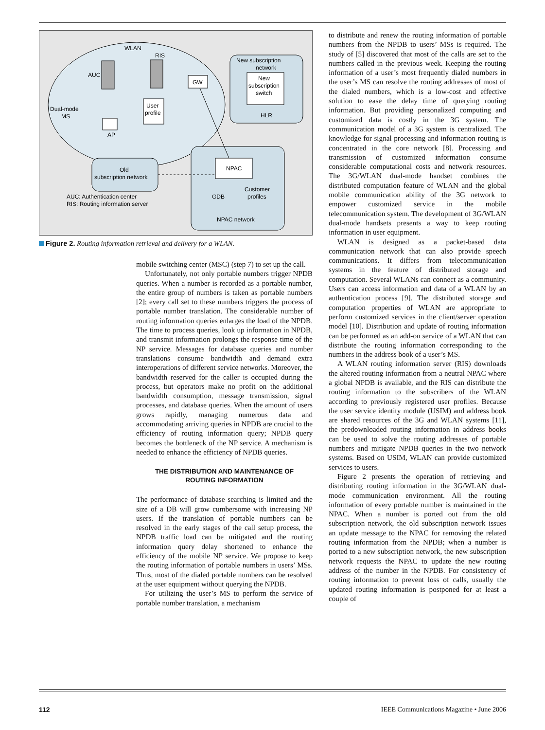WLAN
RIS
AUC
GW
Dual-mode
MS
User
profile
AP
New subscription
network
New
subscription
switch
HLR
NPAC
GDB
Customer
profiles
NPAC network
Old
subscription network
AUC: Authentication center
RIS: Routing information server
Figure 2. Routing information retrieval and delivery for a WLAN.
mobile switching center (MSC) (step 7) to set up the call.
Unfortunately, not only portable numbers trigger NPDB queries. When a number is recorded as a portable number, the entire group of numbers is taken as portable numbers [2]; every call set to these numbers triggers the process of portable number translation. The considerable number of routing information queries enlarges the load of the NPDB. The time to process queries, look up information in NPDB, and transmit information prolongs the response time of the NP service. Messages for database queries and number translations consume bandwidth and demand extra interoperations of different service networks. Moreover, the bandwidth reserved for the caller is occupied during the process, but operators make no profit on the additional bandwidth consumption, message transmission, signal processes, and database queries. When the amount of users grows rapidly, managing numerous data and accommodating arriving queries in NPDB are crucial to the efficiency of routing information query; NPDB query becomes the bottleneck of the NP service. A mechanism is needed to enhance the efficiency of NPDB queries.
THE DISTRIBUTION AND MAINTENANCE OF
ROUTING INFORMATION
The performance of database searching is limited and the size of a DB will grow cumbersome with increasing NP users. If the translation of portable numbers can be resolved in the early stages of the call setup process, the NPDB traffic load can be mitigated and the routing information query delay shortened to enhance the efficiency of the mobile NP service. We propose to keep the routing information of portable numbers in users’ MSs. Thus, most of the dialed portable numbers can be resolved at the user equipment without querying the NPDB.
For utilizing the user’s MS to perform the service of portable number translation, a mechanism
to distribute and renew the routing information of portable numbers from the NPDB to users’ MSs is required. The study of [5] discovered that most of the calls are set to the numbers called in the previous week. Keeping the routing information of a user’s most frequently dialed numbers in the user’s MS can resolve the routing addresses of most of the dialed numbers, which is a low-cost and effective solution to ease the delay time of querying routing information. But providing personalized computing and customized data is costly in the 3G system. The communication model of a 3G system is centralized. The knowledge for signal processing and information routing is concentrated in the core network [8]. Processing and transmission of customized information consume considerable computational costs and network resources. The 3G/WLAN dual-mode handset combines the distributed computation feature of WLAN and the global mobile communication ability of the 3G network to empower customized service in the mobile telecommunication system. The development of 3G/WLAN dual-mode handsets presents a way to keep routing information in user equipment.
WLAN is designed as a packet-based data communication network that can also provide speech communications. It differs from telecommunication systems in the feature of distributed storage and computation. Several WLANs can connect as a community. Users can access information and data of a WLAN by an authentication process [9]. The distributed storage and computation properties of WLAN are appropriate to perform customized services in the client/server operation model [10]. Distribution and update of routing information can be performed as an add-on service of a WLAN that can distribute the routing information corresponding to the numbers in the address book of a user’s MS.
A WLAN routing information server (RIS) downloads the altered routing information from a neutral NPAC where a global NPDB is available, and the RIS can distribute the routing information to the subscribers of the WLAN according to previously registered user profiles. Because the user service identity module (USIM) and address book are shared resources of the 3G and WLAN systems [11], the predownloaded routing information in address books can be used to solve the routing addresses of portable numbers and mitigate NPDB queries in the two network systems. Based on USIM, WLAN can provide customized services to users.
Figure 2 presents the operation of retrieving and distributing routing information in the 3G/WLAN dual-mode communication environment. All the routing information of every portable number is maintained in the NPAC. When a number is ported out from the old subscription network, the old subscription network issues an update message to the NPAC for removing the related routing information from the NPDB; when a number is ported to a new subscription network, the new subscription network requests the NPAC to update the new routing address of the number in the NPDB. For consistency of routing information to prevent loss of calls, usually the updated routing information is postponed for at least a couple of
112 IEEE Communications Magazine • June 2006